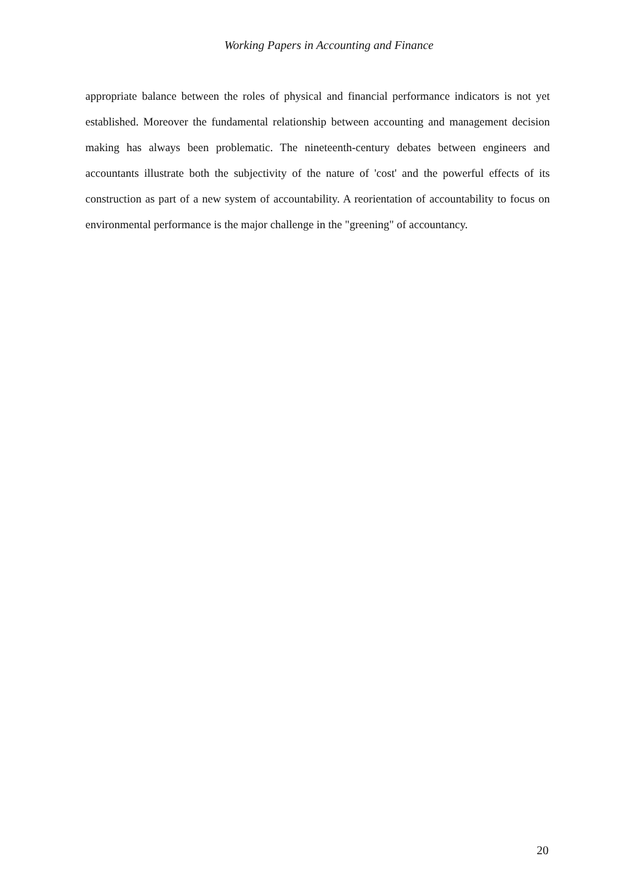Working Papers in Accounting and Finance
appropriate balance between the roles of physical and financial performance indicators is not yet established. Moreover the fundamental relationship between accounting and management decision making has always been problematic. The nineteenth-century debates between engineers and accountants illustrate both the subjectivity of the nature of 'cost' and the powerful effects of its construction as part of a new system of accountability. A reorientation of accountability to focus on environmental performance is the major challenge in the "greening" of accountancy.
20